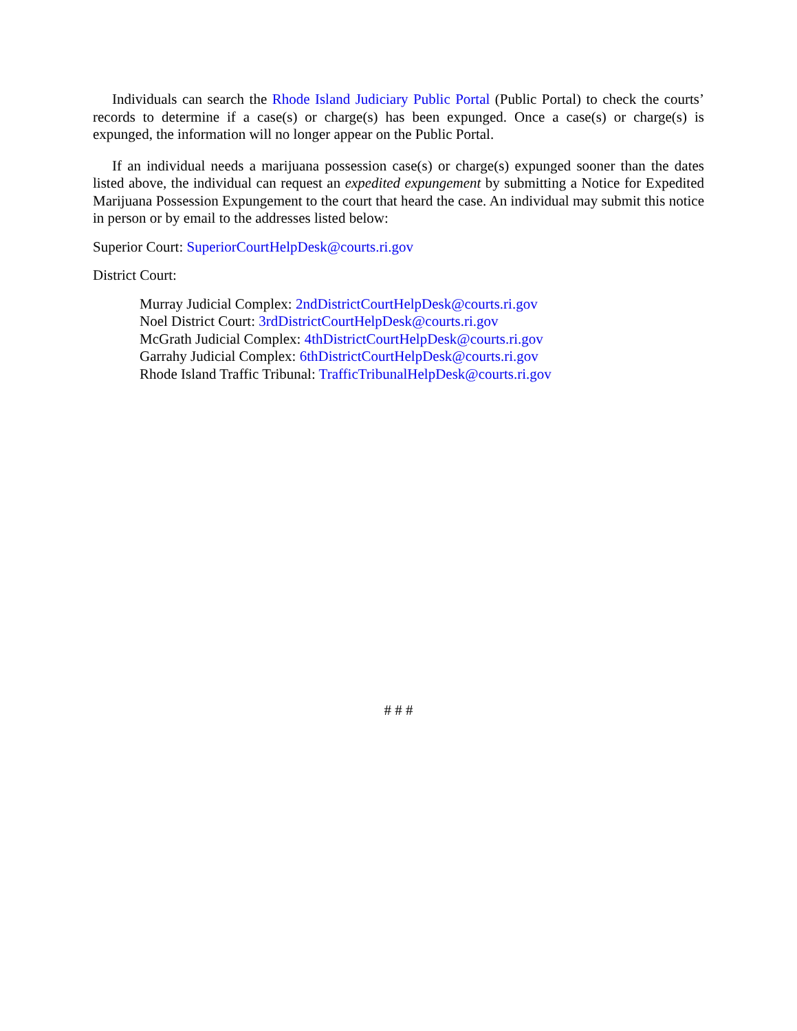Individuals can search the Rhode Island Judiciary Public Portal (Public Portal) to check the courts’ records to determine if a case(s) or charge(s) has been expunged. Once a case(s) or charge(s) is expunged, the information will no longer appear on the Public Portal.
If an individual needs a marijuana possession case(s) or charge(s) expunged sooner than the dates listed above, the individual can request an expedited expungement by submitting a Notice for Expedited Marijuana Possession Expungement to the court that heard the case. An individual may submit this notice in person or by email to the addresses listed below:
Superior Court: SuperiorCourtHelpDesk@courts.ri.gov
District Court:
Murray Judicial Complex: 2ndDistrictCourtHelpDesk@courts.ri.gov
Noel District Court: 3rdDistrictCourtHelpDesk@courts.ri.gov
McGrath Judicial Complex: 4thDistrictCourtHelpDesk@courts.ri.gov
Garrahy Judicial Complex: 6thDistrictCourtHelpDesk@courts.ri.gov
Rhode Island Traffic Tribunal: TrafficTribunalHelpDesk@courts.ri.gov
# # #